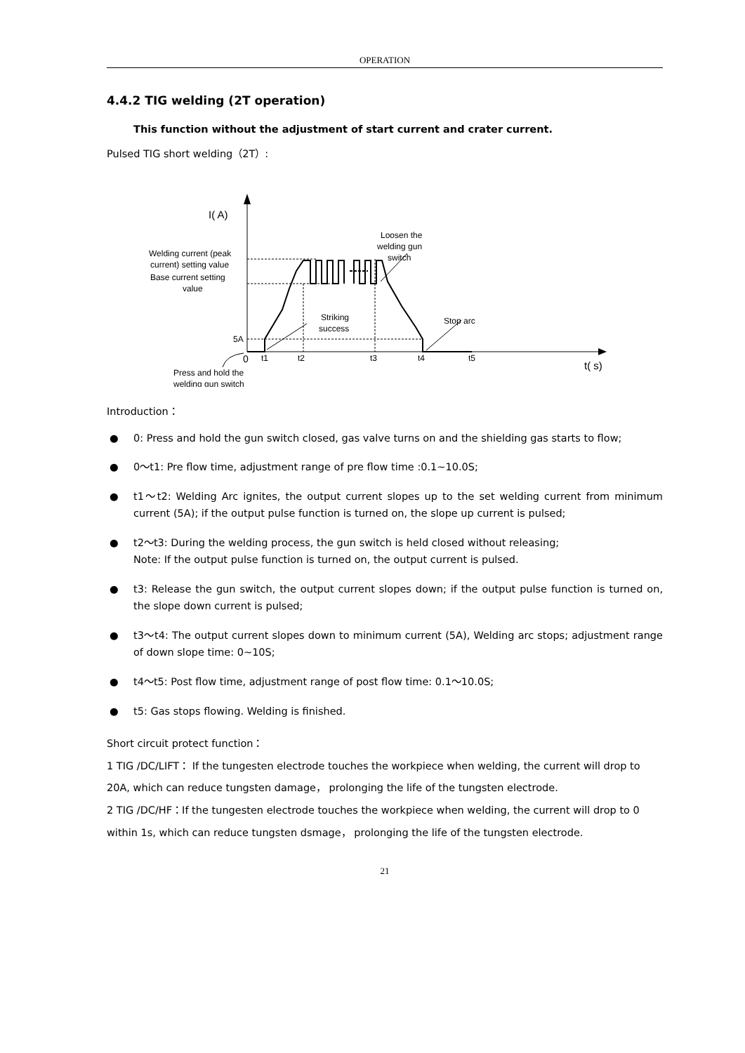OPERATION
4.4.2 TIG welding (2T operation)
This function without the adjustment of start current and crater current.
Pulsed TIG short welding（2T）:
I( A)
t( s)
Welding current (peak
current) setting value
Base current setting
value
5A
0
t1
t2
t3
t4
t5
Loosen the
welding gun
switch
Striking
success
Stop arc
Press and hold the
welding gun switch
Introduction：
● 0: Press and hold the gun switch closed, gas valve turns on and the shielding gas starts to flow;
● 0～t1: Pre flow time, adjustment range of pre flow time :0.1~10.0S;
● t1～t2: Welding Arc ignites, the output current slopes up to the set welding current from minimum current (5A); if the output pulse function is turned on, the slope up current is pulsed;
● t2～t3: During the welding process, the gun switch is held closed without releasing;
Note: If the output pulse function is turned on, the output current is pulsed.
● t3: Release the gun switch, the output current slopes down; if the output pulse function is turned on, the slope down current is pulsed;
● t3～t4: The output current slopes down to minimum current (5A), Welding arc stops; adjustment range of down slope time: 0~10S;
● t4～t5: Post flow time, adjustment range of post flow time: 0.1～10.0S;
● t5: Gas stops flowing. Welding is finished.
Short circuit protect function：
1 TIG /DC/LIFT： If the tungesten electrode touches the workpiece when welding, the current will drop to 20A, which can reduce tungsten damage， prolonging the life of the tungsten electrode.
2 TIG /DC/HF：If the tungesten electrode touches the workpiece when welding, the current will drop to 0 within 1s, which can reduce tungsten dsmage， prolonging the life of the tungsten electrode.
21